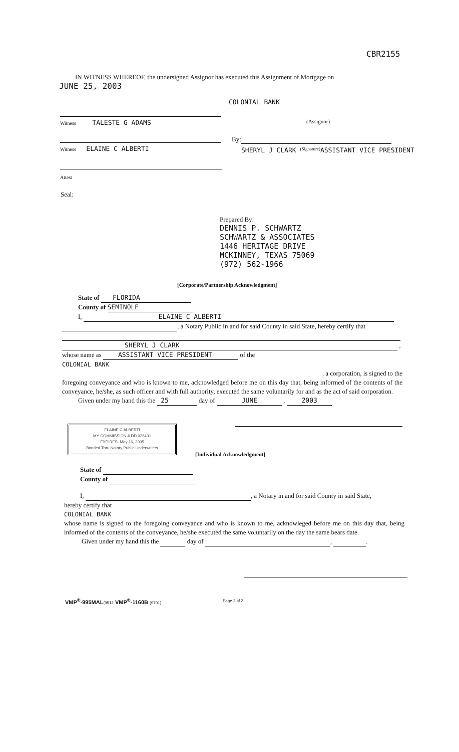CBR2155
IN WITNESS WHEREOF, the undersigned Assignor has executed this Assignment of Mortgage on
JUNE 25, 2003
COLONIAL BANK
(Assignor)
Witness TALESTE G ADAMS
Witness ELAINE C ALBERTI
By:
SHERYL J CLARK (Signature) ASSISTANT VICE PRESIDENT
Attest
Seal:
Prepared By:
DENNIS P. SCHWARTZ
SCHWARTZ & ASSOCIATES
1446 HERITAGE DRIVE
MCKINNEY, TEXAS 75069
(972) 562-1966
[Corporate/Partnership Acknowledgment]
State of FLORIDA
County of SEMINOLE
I, ELAINE C ALBERTI
, a Notary Public in and for said County in said State, hereby certify that
SHERYL J CLARK ,
whose name as ASSISTANT VICE PRESIDENT of the
COLONIAL BANK
, a corporation, is signed to the
foregoing conveyance and who is known to me, acknowledged before me on this day that, being informed of the contents of the conveyance, he/she, as such officer and with full authority, executed the same voluntarily for and as the act of said corporation.
Given under my hand this the 25 day of JUNE , 2003
ELAINE C ALBERTI
MY COMMISSION # DD 026431
EXPIRES: May 16, 2005
Bonded Thru Notary Public Underwriters
[Individual Acknowledgment]
State of
County of
I, , a Notary in and for said County in said State,
hereby certify that
COLONIAL BANK
whose name is signed to the foregoing conveyance and who is known to me, acknowleged before me on this day that, being informed of the contents of the conveyance, he/she executed the same voluntarily on the day the same bears date.
Given under my hand this the day of , .
VMP<sup>®</sup>-995MAL(9512 VMP<sup>®</sup>-1160B (9701)
Page 2 of 2